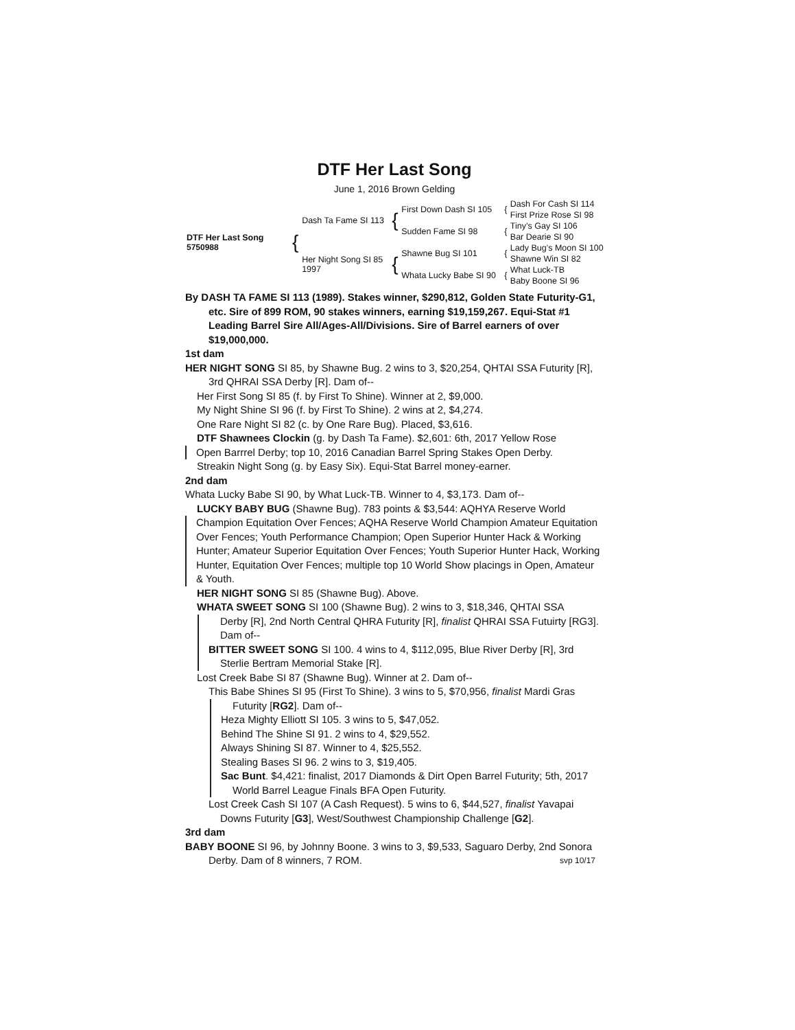DTF Her Last Song
June 1, 2016 Brown Gelding
| DTF Her Last Song 5750988 | { | Dash Ta Fame SI 113 | { | First Down Dash SI 105 | { | Dash For Cash SI 114 |
| | | | | | | First Prize Rose SI 98 |
| | | | | Sudden Fame SI 98 | { | Tiny’s Gay SI 106 |
| | | | | | | Bar Dearie SI 90 |
| | | Her Night Song SI 85 1997 | { | Shawne Bug SI 101 | { | Lady Bug’s Moon SI 100 |
| | | | | | | Shawne Win SI 82 |
| | | | | Whata Lucky Babe SI 90 | { | What Luck-TB |
| | | | | | | Baby Boone SI 96 |
By DASH TA FAME SI 113 (1989). Stakes winner, $290,812, Golden State Futurity-G1, etc. Sire of 899 ROM, 90 stakes winners, earning $19,159,267. Equi-Stat #1 Leading Barrel Sire All/Ages-All/Divisions. Sire of Barrel earners of over $19,000,000.
1st dam
HER NIGHT SONG SI 85, by Shawne Bug. 2 wins to 3, $20,254, QHTAI SSA Futurity [R], 3rd QHRAI SSA Derby [R]. Dam of--
Her First Song SI 85 (f. by First To Shine). Winner at 2, $9,000.
My Night Shine SI 96 (f. by First To Shine). 2 wins at 2, $4,274.
One Rare Night SI 82 (c. by One Rare Bug). Placed, $3,616.
DTF Shawnees Clockin (g. by Dash Ta Fame). $2,601: 6th, 2017 Yellow Rose
Open Barrrel Derby; top 10, 2016 Canadian Barrel Spring Stakes Open Derby.
Streakin Night Song (g. by Easy Six). Equi-Stat Barrel money-earner.
2nd dam
Whata Lucky Babe SI 90, by What Luck-TB. Winner to 4, $3,173. Dam of--
LUCKY BABY BUG (Shawne Bug). 783 points & $3,544: AQHYA Reserve World
Champion Equitation Over Fences; AQHA Reserve World Champion Amateur Equitation Over Fences; Youth Performance Champion; Open Superior Hunter Hack & Working Hunter; Amateur Superior Equitation Over Fences; Youth Superior Hunter Hack, Working Hunter, Equitation Over Fences; multiple top 10 World Show placings in Open, Amateur & Youth.
HER NIGHT SONG SI 85 (Shawne Bug). Above.
WHATA SWEET SONG SI 100 (Shawne Bug). 2 wins to 3, $18,346, QHTAI SSA
Derby [R], 2nd North Central QHRA Futurity [R], finalist QHRAI SSA Futuirty [RG3]. Dam of--
BITTER SWEET SONG SI 100. 4 wins to 4, $112,095, Blue River Derby [R], 3rd Sterlie Bertram Memorial Stake [R].
Lost Creek Babe SI 87 (Shawne Bug). Winner at 2. Dam of--
This Babe Shines SI 95 (First To Shine). 3 wins to 5, $70,956, finalist Mardi Gras
Futurity [RG2]. Dam of--
Heza Mighty Elliott SI 105. 3 wins to 5, $47,052.
Behind The Shine SI 91. 2 wins to 4, $29,552.
Always Shining SI 87. Winner to 4, $25,552.
Stealing Bases SI 96. 2 wins to 3, $19,405.
Sac Bunt. $4,421: finalist, 2017 Diamonds & Dirt Open Barrel Futurity; 5th, 2017 World Barrel League Finals BFA Open Futurity.
Lost Creek Cash SI 107 (A Cash Request). 5 wins to 6, $44,527, finalist Yavapai Downs Futurity [G3], West/Southwest Championship Challenge [G2].
3rd dam
BABY BOONE SI 96, by Johnny Boone. 3 wins to 3, $9,533, Saguaro Derby, 2nd Sonora Derby. Dam of 8 winners, 7 ROM. svp 10/17